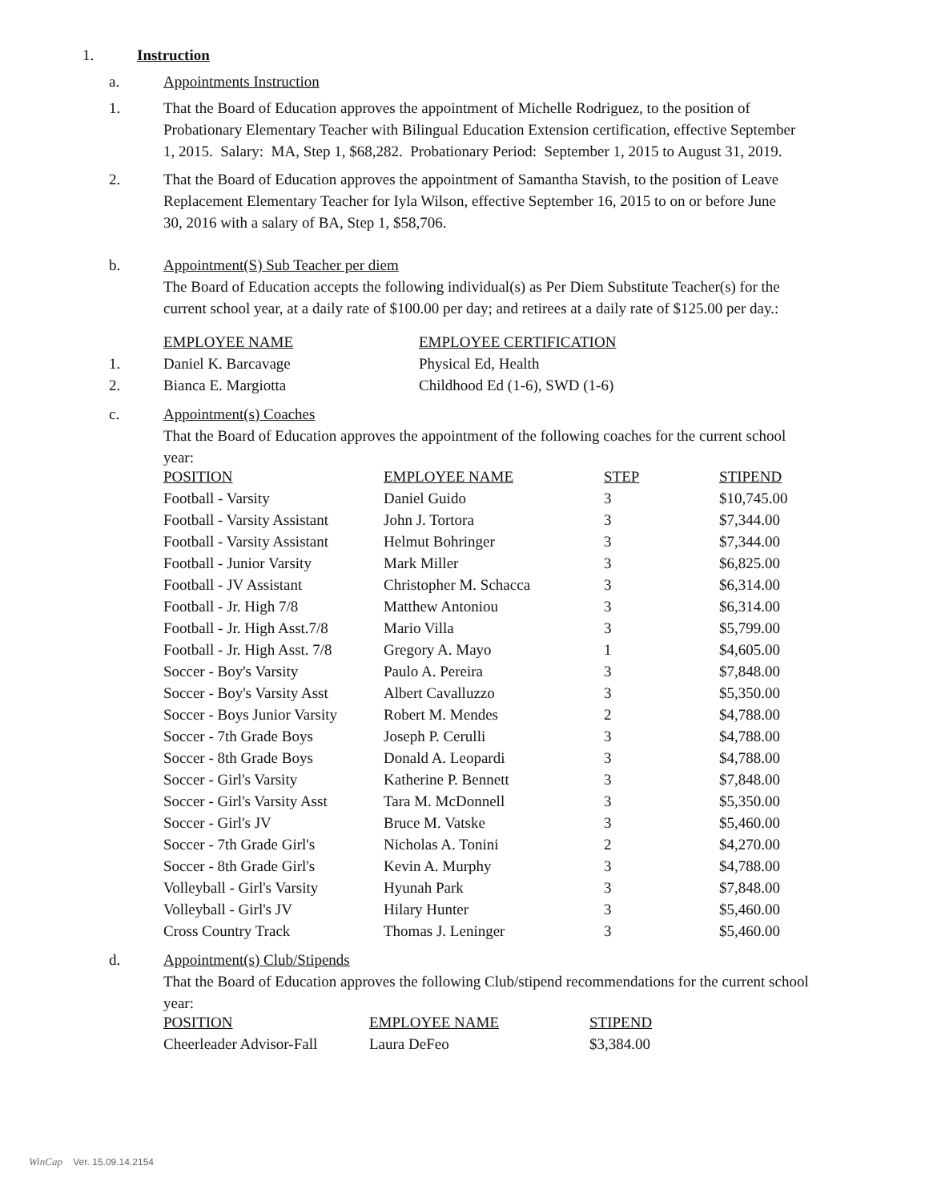1. Instruction
a. Appointments Instruction
1. That the Board of Education approves the appointment of Michelle Rodriguez, to the position of Probationary Elementary Teacher with Bilingual Education Extension certification, effective September 1, 2015. Salary: MA, Step 1, $68,282. Probationary Period: September 1, 2015 to August 31, 2019.
2. That the Board of Education approves the appointment of Samantha Stavish, to the position of Leave Replacement Elementary Teacher for Iyla Wilson, effective September 16, 2015 to on or before June 30, 2016 with a salary of BA, Step 1, $58,706.
b. Appointment(S) Sub Teacher per diem
The Board of Education accepts the following individual(s) as Per Diem Substitute Teacher(s) for the current school year, at a daily rate of $100.00 per day; and retirees at a daily rate of $125.00 per day.:
| | EMPLOYEE NAME | EMPLOYEE CERTIFICATION |
| 1. | Daniel K. Barcavage | Physical Ed, Health |
| 2. | Bianca E. Margiotta | Childhood Ed (1-6), SWD (1-6) |
c. Appointment(s) Coaches
That the Board of Education approves the appointment of the following coaches for the current school year:
| POSITION | EMPLOYEE NAME | STEP | STIPEND |
| Football - Varsity | Daniel Guido | 3 | $10,745.00 |
| Football - Varsity Assistant | John J. Tortora | 3 | $7,344.00 |
| Football - Varsity Assistant | Helmut Bohringer | 3 | $7,344.00 |
| Football - Junior Varsity | Mark Miller | 3 | $6,825.00 |
| Football - JV Assistant | Christopher M. Schacca | 3 | $6,314.00 |
| Football - Jr. High 7/8 | Matthew Antoniou | 3 | $6,314.00 |
| Football - Jr. High Asst.7/8 | Mario Villa | 3 | $5,799.00 |
| Football - Jr. High Asst. 7/8 | Gregory A. Mayo | 1 | $4,605.00 |
| Soccer - Boy's Varsity | Paulo A. Pereira | 3 | $7,848.00 |
| Soccer - Boy's Varsity Asst | Albert Cavalluzzo | 3 | $5,350.00 |
| Soccer - Boys Junior Varsity | Robert M. Mendes | 2 | $4,788.00 |
| Soccer - 7th Grade Boys | Joseph P. Cerulli | 3 | $4,788.00 |
| Soccer - 8th Grade Boys | Donald A. Leopardi | 3 | $4,788.00 |
| Soccer - Girl's Varsity | Katherine P. Bennett | 3 | $7,848.00 |
| Soccer - Girl's Varsity Asst | Tara M. McDonnell | 3 | $5,350.00 |
| Soccer - Girl's JV | Bruce M. Vatske | 3 | $5,460.00 |
| Soccer - 7th Grade Girl's | Nicholas A. Tonini | 2 | $4,270.00 |
| Soccer - 8th Grade Girl's | Kevin A. Murphy | 3 | $4,788.00 |
| Volleyball - Girl's Varsity | Hyunah Park | 3 | $7,848.00 |
| Volleyball - Girl's JV | Hilary Hunter | 3 | $5,460.00 |
| Cross Country Track | Thomas J. Leninger | 3 | $5,460.00 |
d. Appointment(s) Club/Stipends
That the Board of Education approves the following Club/stipend recommendations for the current school year:
| POSITION | EMPLOYEE NAME | STIPEND |
| Cheerleader Advisor-Fall | Laura DeFeo | $3,384.00 |
WinCap Ver. 15.09.14.2154